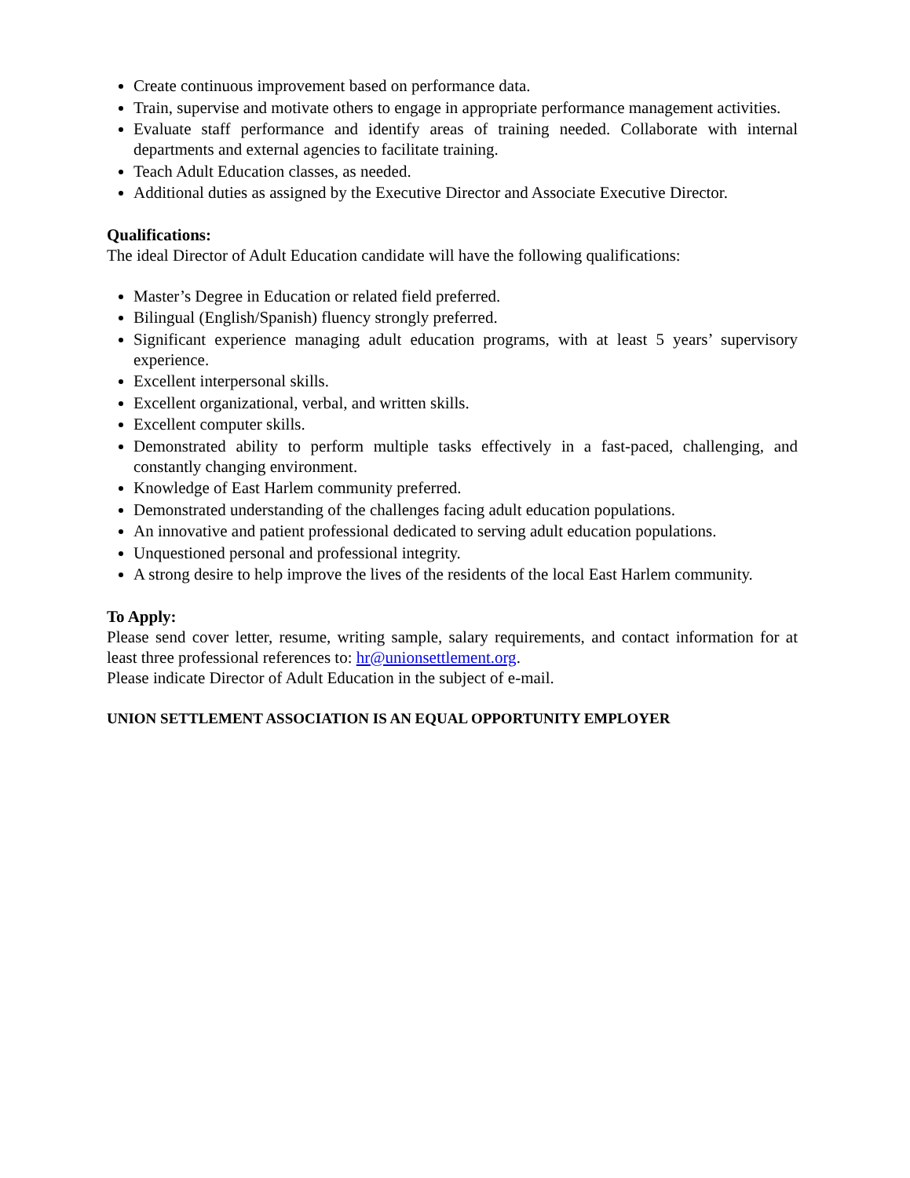Create continuous improvement based on performance data.
Train, supervise and motivate others to engage in appropriate performance management activities.
Evaluate staff performance and identify areas of training needed. Collaborate with internal departments and external agencies to facilitate training.
Teach Adult Education classes, as needed.
Additional duties as assigned by the Executive Director and Associate Executive Director.
Qualifications:
The ideal Director of Adult Education candidate will have the following qualifications:
Master’s Degree in Education or related field preferred.
Bilingual (English/Spanish) fluency strongly preferred.
Significant experience managing adult education programs, with at least 5 years’ supervisory experience.
Excellent interpersonal skills.
Excellent organizational, verbal, and written skills.
Excellent computer skills.
Demonstrated ability to perform multiple tasks effectively in a fast-paced, challenging, and constantly changing environment.
Knowledge of East Harlem community preferred.
Demonstrated understanding of the challenges facing adult education populations.
An innovative and patient professional dedicated to serving adult education populations.
Unquestioned personal and professional integrity.
A strong desire to help improve the lives of the residents of the local East Harlem community.
To Apply:
Please send cover letter, resume, writing sample, salary requirements, and contact information for at least three professional references to: hr@unionsettlement.org.
Please indicate Director of Adult Education in the subject of e-mail.
UNION SETTLEMENT ASSOCIATION IS AN EQUAL OPPORTUNITY EMPLOYER